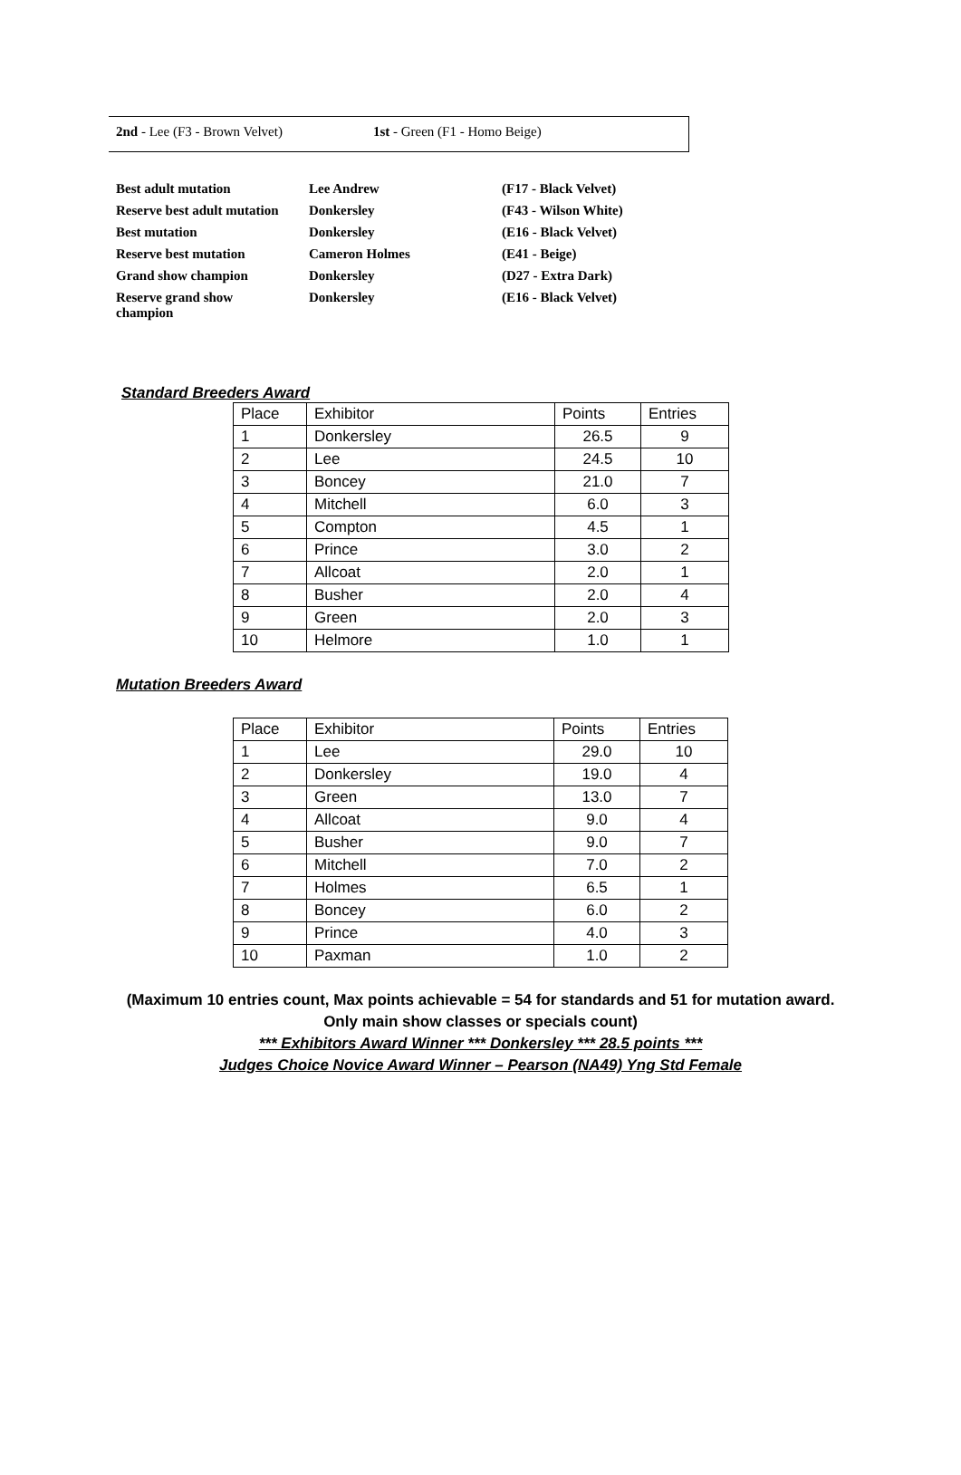2nd - Lee (F3 - Brown Velvet) 1st - Green (F1 - Homo Beige)
| Best adult mutation | Lee Andrew | (F17 - Black Velvet) |
| Reserve best adult mutation | Donkersley | (F43 - Wilson White) |
| Best mutation | Donkersley | (E16 - Black Velvet) |
| Reserve best mutation | Cameron Holmes | (E41 - Beige) |
| Grand show champion | Donkersley | (D27 - Extra Dark) |
| Reserve grand show champion | Donkersley | (E16 - Black Velvet) |
Standard Breeders Award
| Place | Exhibitor | Points | Entries |
| 1 | Donkersley | 26.5 | 9 |
| 2 | Lee | 24.5 | 10 |
| 3 | Boncey | 21.0 | 7 |
| 4 | Mitchell | 6.0 | 3 |
| 5 | Compton | 4.5 | 1 |
| 6 | Prince | 3.0 | 2 |
| 7 | Allcoat | 2.0 | 1 |
| 8 | Busher | 2.0 | 4 |
| 9 | Green | 2.0 | 3 |
| 10 | Helmore | 1.0 | 1 |
Mutation Breeders Award
| Place | Exhibitor | Points | Entries |
| 1 | Lee | 29.0 | 10 |
| 2 | Donkersley | 19.0 | 4 |
| 3 | Green | 13.0 | 7 |
| 4 | Allcoat | 9.0 | 4 |
| 5 | Busher | 9.0 | 7 |
| 6 | Mitchell | 7.0 | 2 |
| 7 | Holmes | 6.5 | 1 |
| 8 | Boncey | 6.0 | 2 |
| 9 | Prince | 4.0 | 3 |
| 10 | Paxman | 1.0 | 2 |
(Maximum 10 entries count, Max points achievable = 54 for standards and 51 for mutation award.
Only main show classes or specials count)
*** Exhibitors Award Winner *** Donkersley *** 28.5 points ***
Judges Choice Novice Award Winner – Pearson (NA49) Yng Std Female